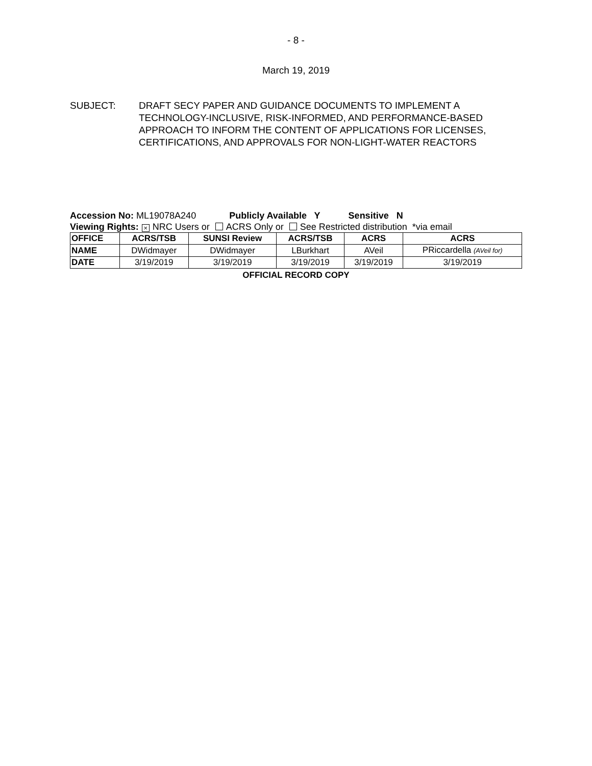- 8 -
March 19, 2019
SUBJECT: DRAFT SECY PAPER AND GUIDANCE DOCUMENTS TO IMPLEMENT A TECHNOLOGY-INCLUSIVE, RISK-INFORMED, AND PERFORMANCE-BASED APPROACH TO INFORM THE CONTENT OF APPLICATIONS FOR LICENSES, CERTIFICATIONS, AND APPROVALS FOR NON-LIGHT-WATER REACTORS
Accession No: ML19078A240 Publicly Available Y Sensitive N
Viewing Rights: × NRC Users or ACRS Only or See Restricted distribution *via email
| OFFICE | ACRS/TSB | SUNSI Review | ACRS/TSB | ACRS | ACRS |
| NAME | DWidmayer | DWidmayer | LBurkhart | AVeil | PRiccardella (AVeil for) |
| DATE | 3/19/2019 | 3/19/2019 | 3/19/2019 | 3/19/2019 | 3/19/2019 |
OFFICIAL RECORD COPY